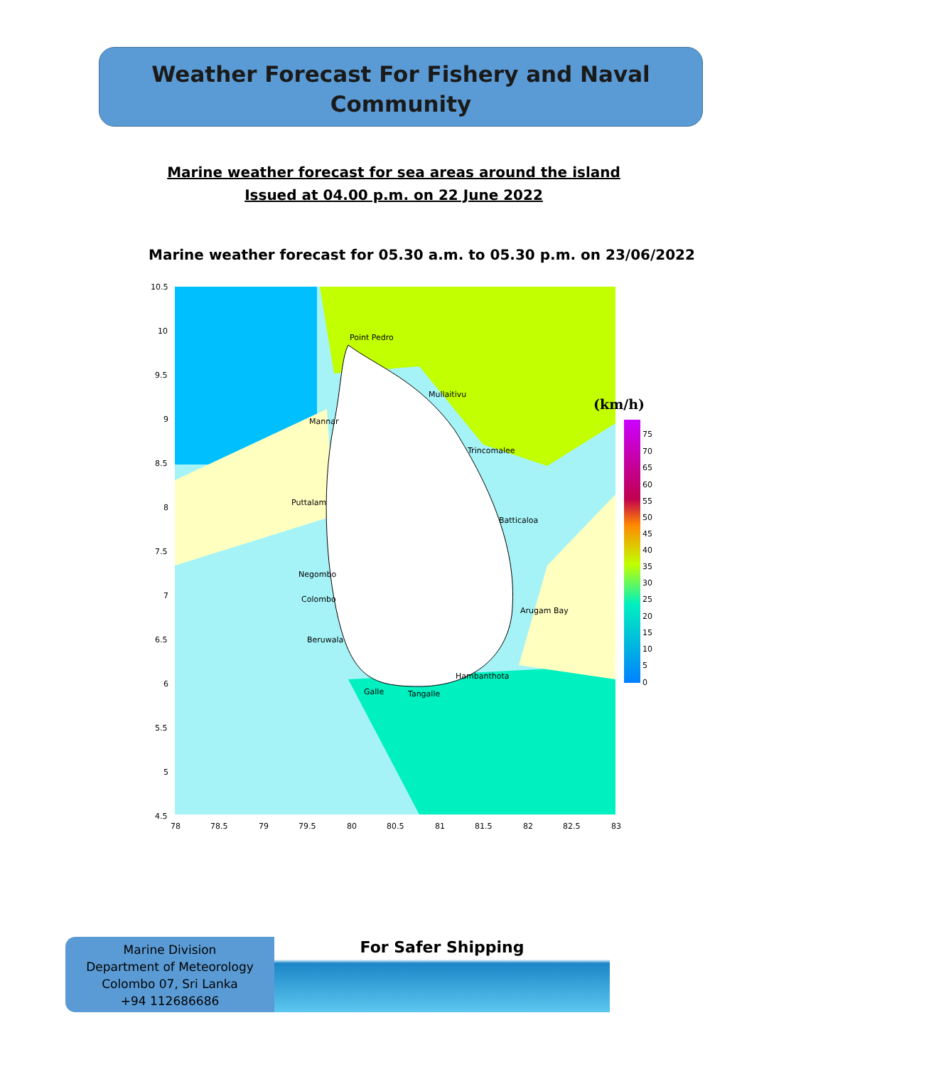Weather Forecast For Fishery and Naval
Community
Marine weather forecast for sea areas around the island
Issued at 04.00 p.m. on 22 June 2022
Marine weather forecast for 05.30 a.m. to 05.30 p.m. on 23/06/2022
(km/h)
Point Pedro
Mullaitivu
Mannar
Trincomalee
Puttalam
Batticaloa
Negombo
Colombo
Arugam Bay
Beruwala
Hambanthota
Galle
Tangalle
10.5
10
9.5
9
8.5
8
7.5
7
6.5
6
5.5
5
4.5
78
78.5
79
79.5
80
80.5
81
81.5
82
82.5
83
75
70
65
60
55
50
45
40
35
30
25
20
15
10
5
0
Marine Division
Department of Meteorology
Colombo 07, Sri Lanka
+94 112686686
For Safer Shipping